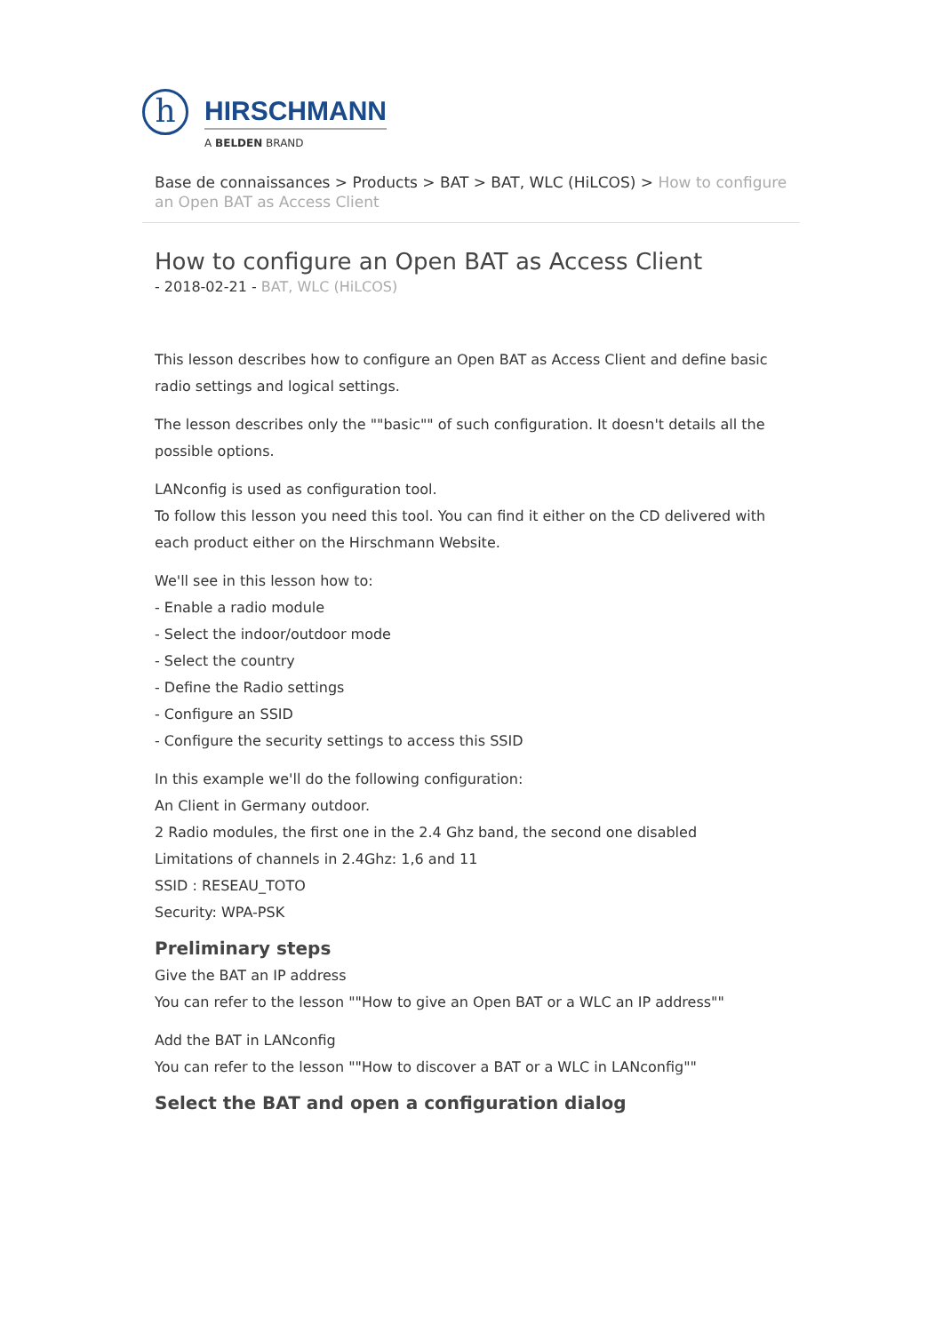h
HIRSCHMANN
A BELDEN BRAND
Base de connaissances > Products > BAT > BAT, WLC (HiLCOS) > How to configure an Open BAT as Access Client
How to configure an Open BAT as Access Client
- 2018-02-21 - BAT, WLC (HiLCOS)
This lesson describes how to configure an Open BAT as Access Client and define basic radio settings and logical settings.
The lesson describes only the ""basic"" of such configuration. It doesn't details all the possible options.
LANconfig is used as configuration tool.
To follow this lesson you need this tool. You can find it either on the CD delivered with each product either on the Hirschmann Website.
We'll see in this lesson how to:
- Enable a radio module
- Select the indoor/outdoor mode
- Select the country
- Define the Radio settings
- Configure an SSID
- Configure the security settings to access this SSID
In this example we'll do the following configuration:
An Client in Germany outdoor.
2 Radio modules, the first one in the 2.4 Ghz band, the second one disabled
Limitations of channels in 2.4Ghz: 1,6 and 11
SSID : RESEAU_TOTO
Security: WPA-PSK
Preliminary steps
Give the BAT an IP address
You can refer to the lesson ""How to give an Open BAT or a WLC an IP address""
Add the BAT in LANconfig
You can refer to the lesson ""How to discover a BAT or a WLC in LANconfig""
Select the BAT and open a configuration dialog